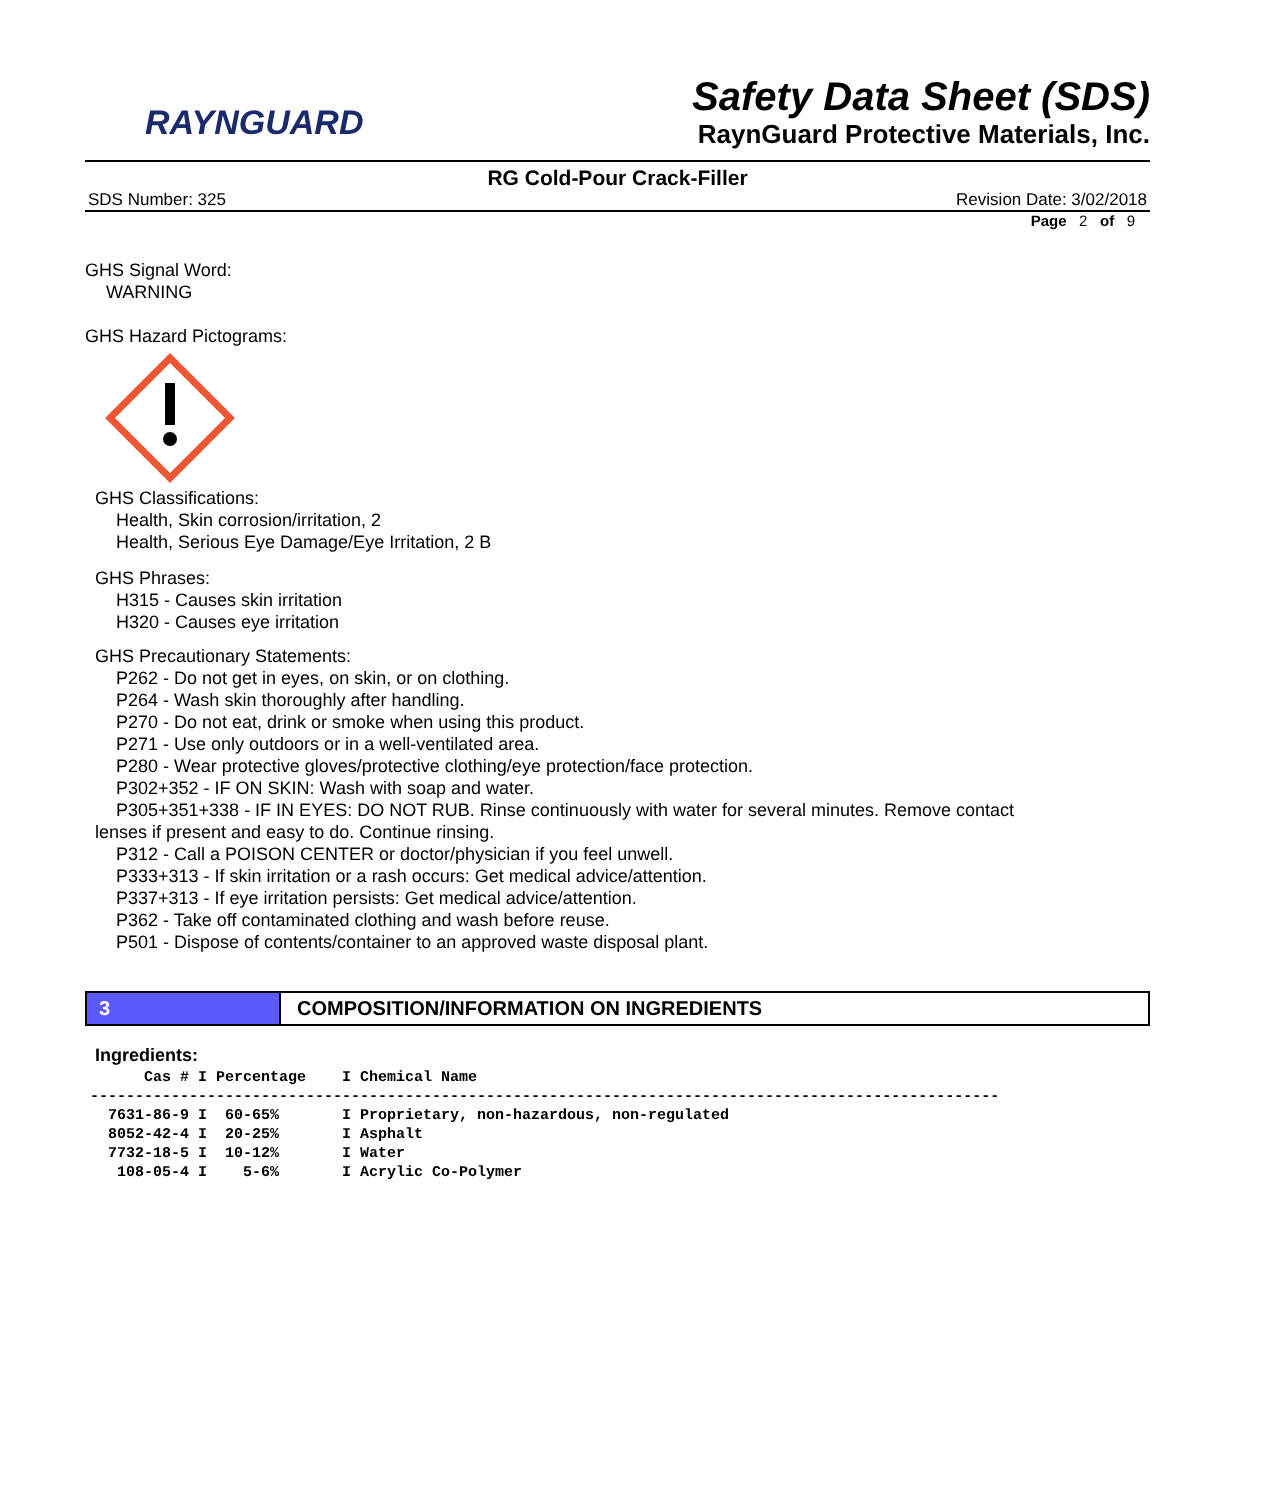RAYNGUARD
Safety Data Sheet (SDS)
RaynGuard Protective Materials, Inc.
RG Cold-Pour Crack-Filler
SDS Number: 325 Revision Date: 3/02/2018
Page 2 of 9
GHS Signal Word:
WARNING
GHS Hazard Pictograms:
GHS Classifications:
Health, Skin corrosion/irritation, 2
Health, Serious Eye Damage/Eye Irritation, 2 B
GHS Phrases:
H315 - Causes skin irritation
H320 - Causes eye irritation
GHS Precautionary Statements:
P262 - Do not get in eyes, on skin, or on clothing.
P264 - Wash skin thoroughly after handling.
P270 - Do not eat, drink or smoke when using this product.
P271 - Use only outdoors or in a well-ventilated area.
P280 - Wear protective gloves/protective clothing/eye protection/face protection.
P302+352 - IF ON SKIN: Wash with soap and water.
P305+351+338 - IF IN EYES: DO NOT RUB. Rinse continuously with water for several minutes. Remove contact
lenses if present and easy to do. Continue rinsing.
P312 - Call a POISON CENTER or doctor/physician if you feel unwell.
P333+313 - If skin irritation or a rash occurs: Get medical advice/attention.
P337+313 - If eye irritation persists: Get medical advice/attention.
P362 - Take off contaminated clothing and wash before reuse.
P501 - Dispose of contents/container to an approved waste disposal plant.
3
COMPOSITION/INFORMATION ON INGREDIENTS
Ingredients:
      Cas # I Percentage    I Chemical Name
-----------------------------------------------------------------------------------------------------
  7631-86-9 I  60-65%       I Proprietary, non-hazardous, non-regulated
  8052-42-4 I  20-25%       I Asphalt
  7732-18-5 I  10-12%       I Water
   108-05-4 I    5-6%       I Acrylic Co-Polymer